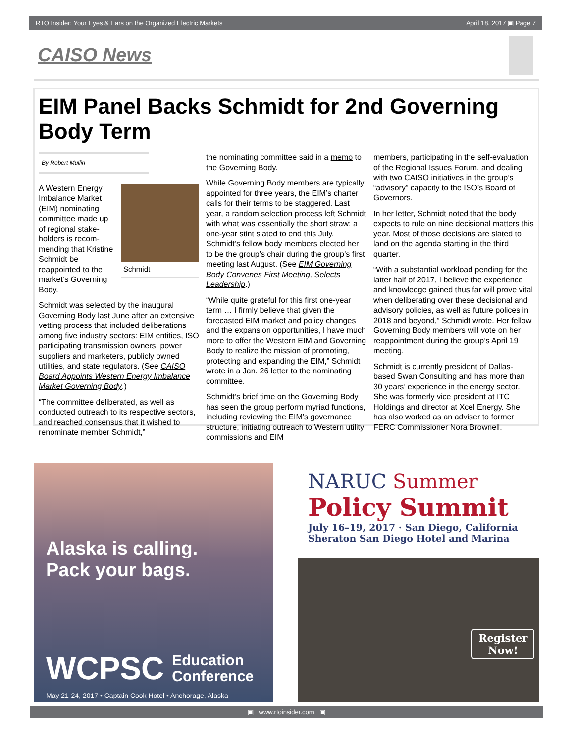RTO Insider: Your Eyes & Ears on the Organized Electric Markets April 18, 2017 ▣ Page 7
CAISO News
EIM Panel Backs Schmidt for 2nd Governing Body Term
By Robert Mullin
Schmidt
A Western Energy Imbalance Market (EIM) nominating committee made up of regional stake­holders is recom­mending that Kristine Schmidt be reappointed to the market’s Governing Body.
Schmidt was selected by the inaugural Governing Body last June after an extensive vetting process that included deliberations among five industry sectors: EIM entities, ISO participating transmission owners, power suppliers and marketers, publicly owned utilities, and state regulators. (See CAISO Board Appoints Western Energy Imbalance Market Governing Body.)
“The committee deliberated, as well as conducted outreach to its respective sectors, and reached consensus that it wished to renominate member Schmidt,”
the nominating committee said in a memo to the Governing Body.
While Governing Body members are typically appointed for three years, the EIM’s charter calls for their terms to be staggered. Last year, a random selection process left Schmidt with what was essen­tially the short straw: a one-year stint slated to end this July. Schmidt’s fellow body members elected her to be the group’s chair during the group’s first meeting last August. (See EIM Governing Body Convenes First Meeting, Selects Leadership.)
“While quite grateful for this first one-year term … I firmly believe that given the forecasted EIM market and policy changes and the expansion opportunities, I have much more to offer the Western EIM and Governing Body to realize the mission of promoting, protecting and expanding the EIM,” Schmidt wrote in a Jan. 26 letter to the nominating committee.
Schmidt’s brief time on the Governing Body has seen the group perform myriad func­tions, including reviewing the EIM’s govern­ance structure, initiating outreach to Western utility commissions and EIM
members, participating in the self-evaluation of the Regional Issues Forum, and dealing with two CAISO initiatives in the group’s “advisory” capacity to the ISO’s Board of Governors.
In her letter, Schmidt noted that the body expects to rule on nine decisional matters this year. Most of those decisions are slated to land on the agenda starting in the third quarter.
“With a substantial workload pending for the latter half of 2017, I believe the experi­ence and knowledge gained thus far will prove vital when deliberating over these decisional and advisory policies, as well as future polices in 2018 and beyond,” Schmidt wrote. Her fellow Governing Body members will vote on her reappointment during the group’s April 19 meeting.
Schmidt is currently president of Dallas-based Swan Consulting and has more than 30 years’ experience in the energy sector. She was formerly vice president at ITC Holdings and director at Xcel Energy. She has also worked as an adviser to former FERC Commissioner Nora Brownell.
Alaska is calling.
Pack your bags.
WCPSC Education
Conference
May 21-24, 2017 • Captain Cook Hotel • Anchorage, Alaska
NARUC Summer
Policy Summit
July 16–19, 2017 · San Diego, California
Sheraton San Diego Hotel and Marina
Register
Now!
▣ www.rtoinsider.com ▣